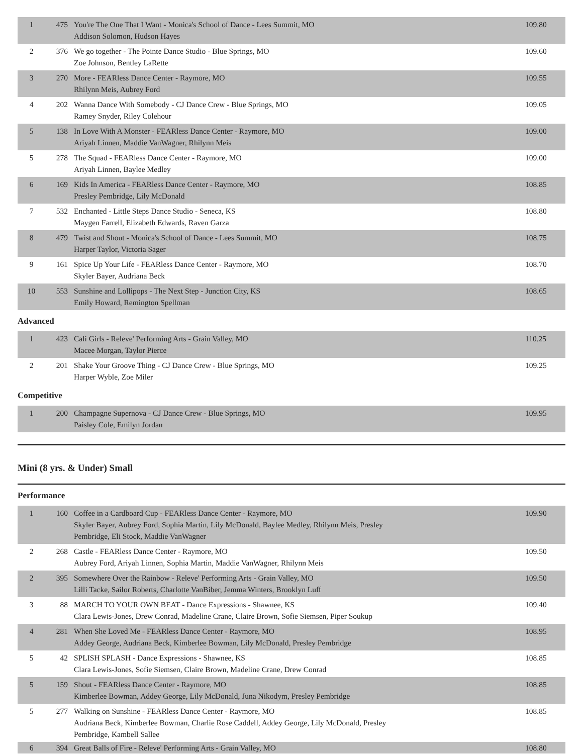| 1 | 475 | You're The One That I Want - Monica's School of Dance - Lees Summit, MO Addison Solomon, Hudson Hayes | 109.80 |
| 2 | 376 | We go together - The Pointe Dance Studio - Blue Springs, MO Zoe Johnson, Bentley LaRette | 109.60 |
| 3 | 270 | More - FEARless Dance Center - Raymore, MO Rhilynn Meis, Aubrey Ford | 109.55 |
| 4 | 202 | Wanna Dance With Somebody - CJ Dance Crew - Blue Springs, MO Ramey Snyder, Riley Colehour | 109.05 |
| 5 | 138 | In Love With A Monster - FEARless Dance Center - Raymore, MO Ariyah Linnen, Maddie VanWagner, Rhilynn Meis | 109.00 |
| 5 | 278 | The Squad - FEARless Dance Center - Raymore, MO Ariyah Linnen, Baylee Medley | 109.00 |
| 6 | 169 | Kids In America - FEARless Dance Center - Raymore, MO Presley Pembridge, Lily McDonald | 108.85 |
| 7 | 532 | Enchanted - Little Steps Dance Studio - Seneca, KS Maygen Farrell, Elizabeth Edwards, Raven Garza | 108.80 |
| 8 | 479 | Twist and Shout - Monica's School of Dance - Lees Summit, MO Harper Taylor, Victoria Sager | 108.75 |
| 9 | 161 | Spice Up Your Life - FEARless Dance Center - Raymore, MO Skyler Bayer, Audriana Beck | 108.70 |
| 10 | 553 | Sunshine and Lollipops - The Next Step - Junction City, KS Emily Howard, Remington Spellman | 108.65 |
Advanced
| 1 | 423 | Cali Girls - Releve' Performing Arts - Grain Valley, MO Macee Morgan, Taylor Pierce | 110.25 |
| 2 | 201 | Shake Your Groove Thing - CJ Dance Crew - Blue Springs, MO Harper Wyble, Zoe Miler | 109.25 |
Competitive
| 1 | 200 | Champagne Supernova - CJ Dance Crew - Blue Springs, MO Paisley Cole, Emilyn Jordan | 109.95 |
Mini (8 yrs. & Under) Small
Performance
| 1 | 160 | Coffee in a Cardboard Cup - FEARless Dance Center - Raymore, MO Skyler Bayer, Aubrey Ford, Sophia Martin, Lily McDonald, Baylee Medley, Rhilynn Meis, Presley Pembridge, Eli Stock, Maddie VanWagner | 109.90 |
| 2 | 268 | Castle - FEARless Dance Center - Raymore, MO Aubrey Ford, Ariyah Linnen, Sophia Martin, Maddie VanWagner, Rhilynn Meis | 109.50 |
| 2 | 395 | Somewhere Over the Rainbow - Releve' Performing Arts - Grain Valley, MO Lilli Tacke, Sailor Roberts, Charlotte VanBiber, Jemma Winters, Brooklyn Luff | 109.50 |
| 3 | 88 | MARCH TO YOUR OWN BEAT - Dance Expressions - Shawnee, KS Clara Lewis-Jones, Drew Conrad, Madeline Crane, Claire Brown, Sofie Siemsen, Piper Soukup | 109.40 |
| 4 | 281 | When She Loved Me - FEARless Dance Center - Raymore, MO Addey George, Audriana Beck, Kimberlee Bowman, Lily McDonald, Presley Pembridge | 108.95 |
| 5 | 42 | SPLISH SPLASH - Dance Expressions - Shawnee, KS Clara Lewis-Jones, Sofie Siemsen, Claire Brown, Madeline Crane, Drew Conrad | 108.85 |
| 5 | 159 | Shout - FEARless Dance Center - Raymore, MO Kimberlee Bowman, Addey George, Lily McDonald, Juna Nikodym, Presley Pembridge | 108.85 |
| 5 | 277 | Walking on Sunshine - FEARless Dance Center - Raymore, MO Audriana Beck, Kimberlee Bowman, Charlie Rose Caddell, Addey George, Lily McDonald, Presley Pembridge, Kambell Sallee | 108.85 |
| 6 | 394 | Great Balls of Fire - Releve' Performing Arts - Grain Valley, MO | 108.80 |